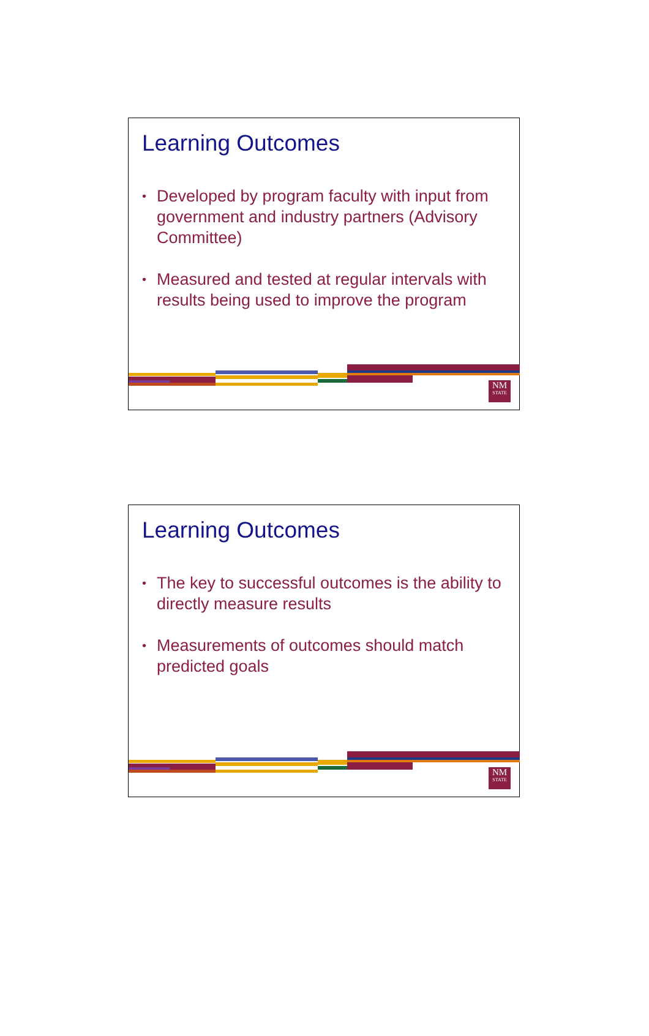Learning Outcomes
• Developed by program faculty with input from government and industry partners (Advisory Committee)
• Measured and tested at regular intervals with results being used to improve the program
NM
STATE
Learning Outcomes
• The key to successful outcomes is the ability to directly measure results
• Measurements of outcomes should match predicted goals
NM
STATE